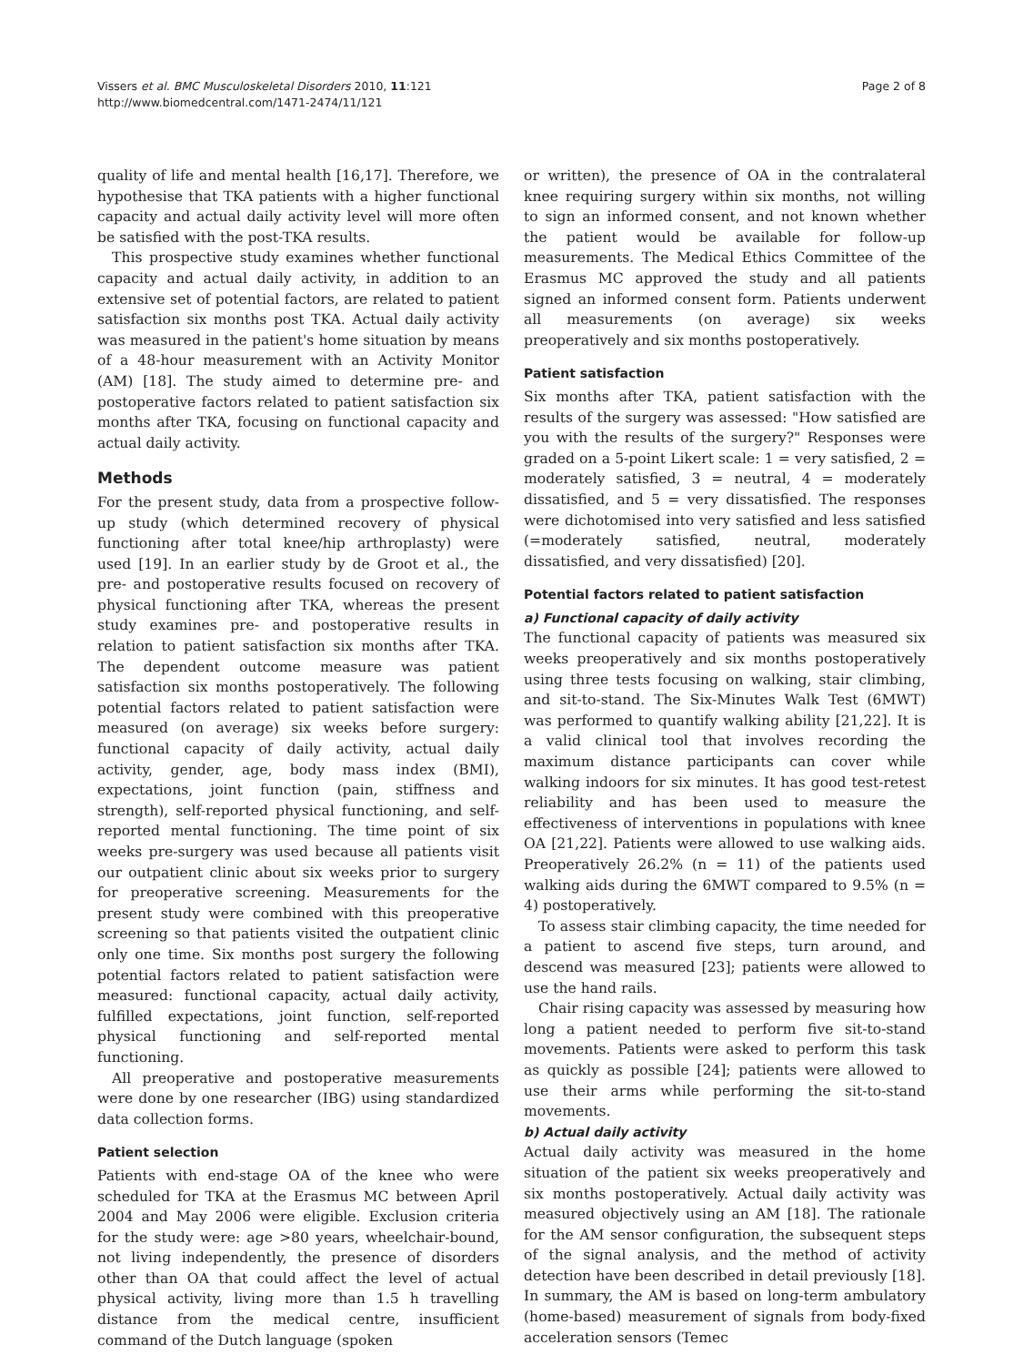Vissers et al. BMC Musculoskeletal Disorders 2010, 11:121
http://www.biomedcentral.com/1471-2474/11/121
Page 2 of 8
quality of life and mental health [16,17]. Therefore, we hypothesise that TKA patients with a higher functional capacity and actual daily activity level will more often be satisfied with the post-TKA results.
This prospective study examines whether functional capacity and actual daily activity, in addition to an extensive set of potential factors, are related to patient satisfaction six months post TKA. Actual daily activity was measured in the patient's home situation by means of a 48-hour measurement with an Activity Monitor (AM) [18]. The study aimed to determine pre- and postoperative factors related to patient satisfaction six months after TKA, focusing on functional capacity and actual daily activity.
Methods
For the present study, data from a prospective follow-up study (which determined recovery of physical functioning after total knee/hip arthroplasty) were used [19]. In an earlier study by de Groot et al., the pre- and postoperative results focused on recovery of physical functioning after TKA, whereas the present study examines pre- and postoperative results in relation to patient satisfaction six months after TKA. The dependent outcome measure was patient satisfaction six months postoperatively. The following potential factors related to patient satisfaction were measured (on average) six weeks before surgery: functional capacity of daily activity, actual daily activity, gender, age, body mass index (BMI), expectations, joint function (pain, stiffness and strength), self-reported physical functioning, and self-reported mental functioning. The time point of six weeks pre-surgery was used because all patients visit our outpatient clinic about six weeks prior to surgery for preoperative screening. Measurements for the present study were combined with this preoperative screening so that patients visited the outpatient clinic only one time. Six months post surgery the following potential factors related to patient satisfaction were measured: functional capacity, actual daily activity, fulfilled expectations, joint function, self-reported physical functioning and self-reported mental functioning.
All preoperative and postoperative measurements were done by one researcher (IBG) using standardized data collection forms.
Patient selection
Patients with end-stage OA of the knee who were scheduled for TKA at the Erasmus MC between April 2004 and May 2006 were eligible. Exclusion criteria for the study were: age >80 years, wheelchair-bound, not living independently, the presence of disorders other than OA that could affect the level of actual physical activity, living more than 1.5 h travelling distance from the medical centre, insufficient command of the Dutch language (spoken
or written), the presence of OA in the contralateral knee requiring surgery within six months, not willing to sign an informed consent, and not known whether the patient would be available for follow-up measurements. The Medical Ethics Committee of the Erasmus MC approved the study and all patients signed an informed consent form. Patients underwent all measurements (on average) six weeks preoperatively and six months postoperatively.
Patient satisfaction
Six months after TKA, patient satisfaction with the results of the surgery was assessed: "How satisfied are you with the results of the surgery?" Responses were graded on a 5-point Likert scale: 1 = very satisfied, 2 = moderately satisfied, 3 = neutral, 4 = moderately dissatisfied, and 5 = very dissatisfied. The responses were dichotomised into very satisfied and less satisfied (=moderately satisfied, neutral, moderately dissatisfied, and very dissatisfied) [20].
Potential factors related to patient satisfaction
a) Functional capacity of daily activity
The functional capacity of patients was measured six weeks preoperatively and six months postoperatively using three tests focusing on walking, stair climbing, and sit-to-stand. The Six-Minutes Walk Test (6MWT) was performed to quantify walking ability [21,22]. It is a valid clinical tool that involves recording the maximum distance participants can cover while walking indoors for six minutes. It has good test-retest reliability and has been used to measure the effectiveness of interventions in populations with knee OA [21,22]. Patients were allowed to use walking aids. Preoperatively 26.2% (n = 11) of the patients used walking aids during the 6MWT compared to 9.5% (n = 4) postoperatively.
To assess stair climbing capacity, the time needed for a patient to ascend five steps, turn around, and descend was measured [23]; patients were allowed to use the hand rails.
Chair rising capacity was assessed by measuring how long a patient needed to perform five sit-to-stand movements. Patients were asked to perform this task as quickly as possible [24]; patients were allowed to use their arms while performing the sit-to-stand movements.
b) Actual daily activity
Actual daily activity was measured in the home situation of the patient six weeks preoperatively and six months postoperatively. Actual daily activity was measured objectively using an AM [18]. The rationale for the AM sensor configuration, the subsequent steps of the signal analysis, and the method of activity detection have been described in detail previously [18]. In summary, the AM is based on long-term ambulatory (home-based) measurement of signals from body-fixed acceleration sensors (Temec